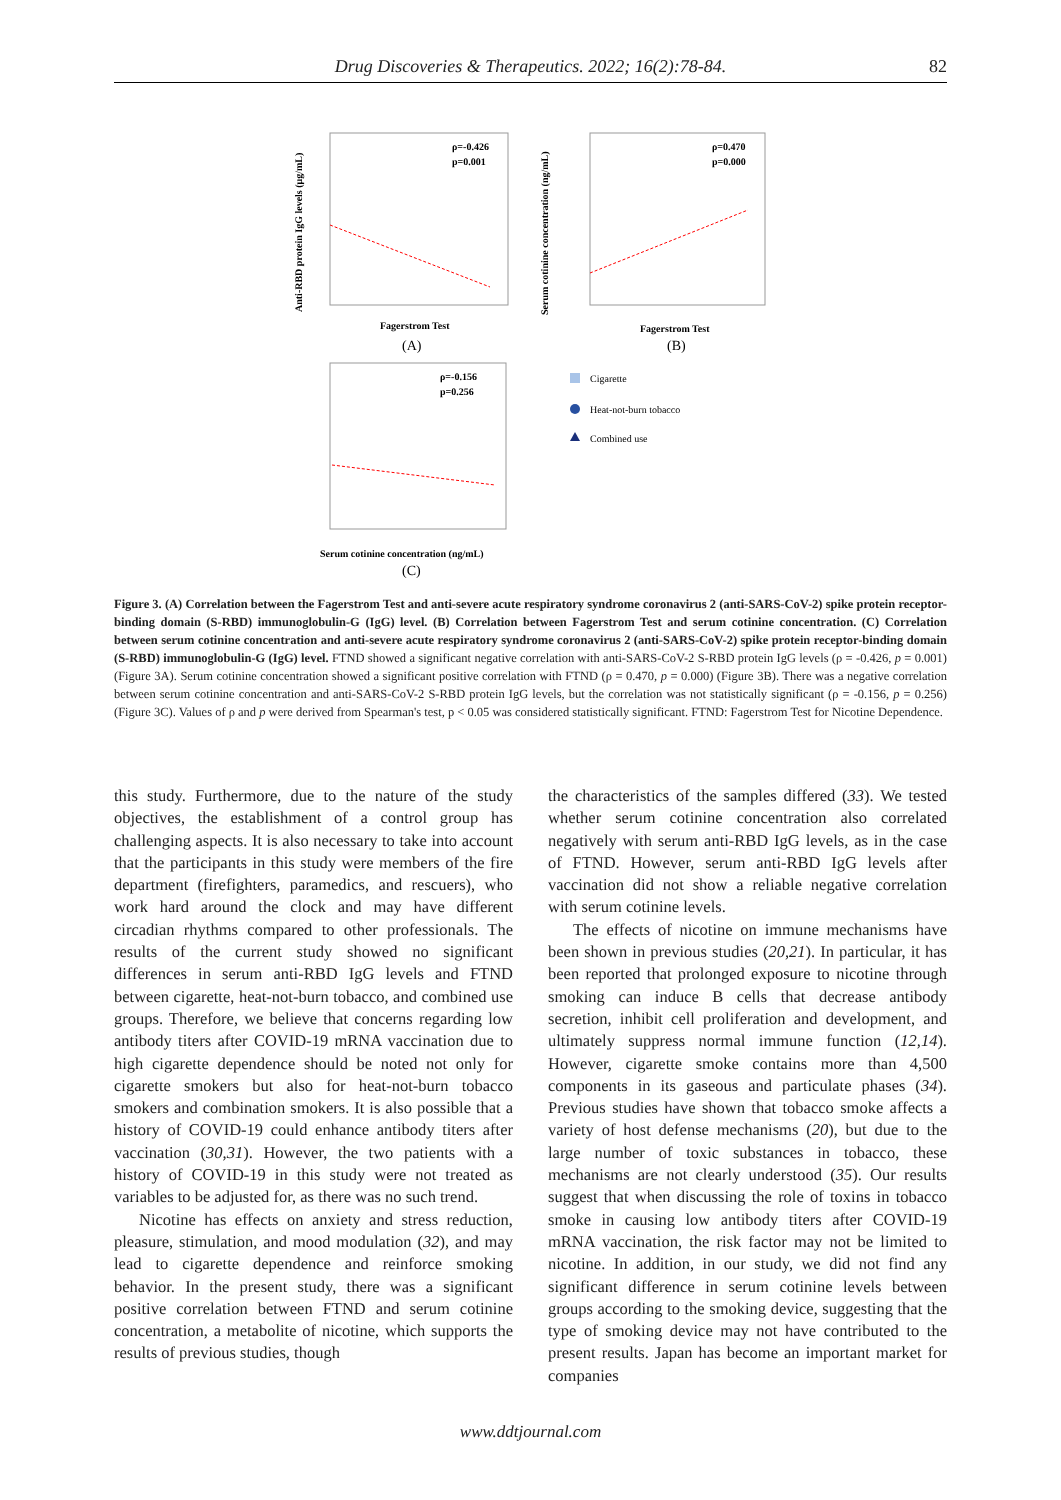Drug Discoveries & Therapeutics. 2022; 16(2):78-84.
82
Anti-RBD protein IgG levels (μg/mL)
ρ=-0.426
p=0.001
Fagerstrom Test
(A)
ρ=0.470
p=0.000
Fagerstrom Test
(B)
Serum cotinine concentration (ng/mL)
ρ=-0.156
p=0.256
Serum cotinine concentration (ng/mL)
(C)
Cigarette
Heat-not-burn tobacco
Combined use
Figure 3. (A) Correlation between the Fagerstrom Test and anti-severe acute respiratory syndrome coronavirus 2 (anti-SARS-CoV-2) spike protein receptor-binding domain (S-RBD) immunoglobulin-G (IgG) level. (B) Correlation between Fagerstrom Test and serum cotinine concentration. (C) Correlation between serum cotinine concentration and anti-severe acute respiratory syndrome coronavirus 2 (anti-SARS-CoV-2) spike protein receptor-binding domain (S-RBD) immunoglobulin-G (IgG) level. FTND showed a significant negative correlation with anti-SARS-CoV-2 S-RBD protein IgG levels (ρ = -0.426, p = 0.001) (Figure 3A). Serum cotinine concentration showed a significant positive correlation with FTND (ρ = 0.470, p = 0.000) (Figure 3B). There was a negative correlation between serum cotinine concentration and anti-SARS-CoV-2 S-RBD protein IgG levels, but the correlation was not statistically significant (ρ = -0.156, p = 0.256) (Figure 3C). Values of ρ and p were derived from Spearman's test, p < 0.05 was considered statistically significant. FTND: Fagerstrom Test for Nicotine Dependence.
this study. Furthermore, due to the nature of the study objectives, the establishment of a control group has challenging aspects. It is also necessary to take into account that the participants in this study were members of the fire department (firefighters, paramedics, and rescuers), who work hard around the clock and may have different circadian rhythms compared to other professionals. The results of the current study showed no significant differences in serum anti-RBD IgG levels and FTND between cigarette, heat-not-burn tobacco, and combined use groups. Therefore, we believe that concerns regarding low antibody titers after COVID-19 mRNA vaccination due to high cigarette dependence should be noted not only for cigarette smokers but also for heat-not-burn tobacco smokers and combination smokers. It is also possible that a history of COVID-19 could enhance antibody titers after vaccination (30,31). However, the two patients with a history of COVID-19 in this study were not treated as variables to be adjusted for, as there was no such trend.
Nicotine has effects on anxiety and stress reduction, pleasure, stimulation, and mood modulation (32), and may lead to cigarette dependence and reinforce smoking behavior. In the present study, there was a significant positive correlation between FTND and serum cotinine concentration, a metabolite of nicotine, which supports the results of previous studies, though
the characteristics of the samples differed (33). We tested whether serum cotinine concentration also correlated negatively with serum anti-RBD IgG levels, as in the case of FTND. However, serum anti-RBD IgG levels after vaccination did not show a reliable negative correlation with serum cotinine levels.
The effects of nicotine on immune mechanisms have been shown in previous studies (20,21). In particular, it has been reported that prolonged exposure to nicotine through smoking can induce B cells that decrease antibody secretion, inhibit cell proliferation and development, and ultimately suppress normal immune function (12,14). However, cigarette smoke contains more than 4,500 components in its gaseous and particulate phases (34). Previous studies have shown that tobacco smoke affects a variety of host defense mechanisms (20), but due to the large number of toxic substances in tobacco, these mechanisms are not clearly understood (35). Our results suggest that when discussing the role of toxins in tobacco smoke in causing low antibody titers after COVID-19 mRNA vaccination, the risk factor may not be limited to nicotine. In addition, in our study, we did not find any significant difference in serum cotinine levels between groups according to the smoking device, suggesting that the type of smoking device may not have contributed to the present results. Japan has become an important market for companies
www.ddtjournal.com